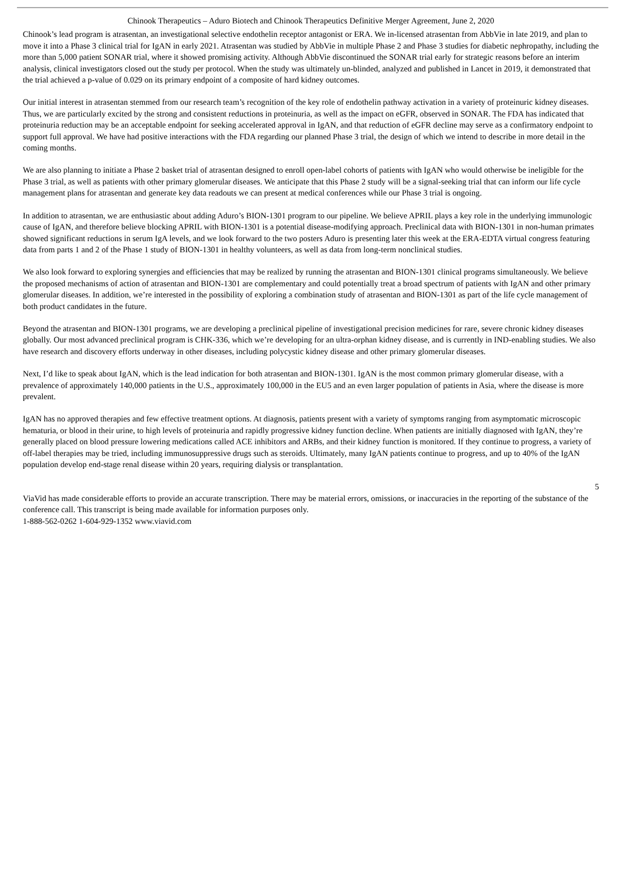Chinook Therapeutics – Aduro Biotech and Chinook Therapeutics Definitive Merger Agreement, June 2, 2020
Chinook’s lead program is atrasentan, an investigational selective endothelin receptor antagonist or ERA. We in-licensed atrasentan from AbbVie in late 2019, and plan to move it into a Phase 3 clinical trial for IgAN in early 2021. Atrasentan was studied by AbbVie in multiple Phase 2 and Phase 3 studies for diabetic nephropathy, including the more than 5,000 patient SONAR trial, where it showed promising activity. Although AbbVie discontinued the SONAR trial early for strategic reasons before an interim analysis, clinical investigators closed out the study per protocol. When the study was ultimately un-blinded, analyzed and published in Lancet in 2019, it demonstrated that the trial achieved a p-value of 0.029 on its primary endpoint of a composite of hard kidney outcomes.
Our initial interest in atrasentan stemmed from our research team’s recognition of the key role of endothelin pathway activation in a variety of proteinuric kidney diseases. Thus, we are particularly excited by the strong and consistent reductions in proteinuria, as well as the impact on eGFR, observed in SONAR. The FDA has indicated that proteinuria reduction may be an acceptable endpoint for seeking accelerated approval in IgAN, and that reduction of eGFR decline may serve as a confirmatory endpoint to support full approval. We have had positive interactions with the FDA regarding our planned Phase 3 trial, the design of which we intend to describe in more detail in the coming months.
We are also planning to initiate a Phase 2 basket trial of atrasentan designed to enroll open-label cohorts of patients with IgAN who would otherwise be ineligible for the Phase 3 trial, as well as patients with other primary glomerular diseases. We anticipate that this Phase 2 study will be a signal-seeking trial that can inform our life cycle management plans for atrasentan and generate key data readouts we can present at medical conferences while our Phase 3 trial is ongoing.
In addition to atrasentan, we are enthusiastic about adding Aduro’s BION-1301 program to our pipeline. We believe APRIL plays a key role in the underlying immunologic cause of IgAN, and therefore believe blocking APRIL with BION-1301 is a potential disease-modifying approach. Preclinical data with BION-1301 in non-human primates showed significant reductions in serum IgA levels, and we look forward to the two posters Aduro is presenting later this week at the ERA-EDTA virtual congress featuring data from parts 1 and 2 of the Phase 1 study of BION-1301 in healthy volunteers, as well as data from long-term nonclinical studies.
We also look forward to exploring synergies and efficiencies that may be realized by running the atrasentan and BION-1301 clinical programs simultaneously. We believe the proposed mechanisms of action of atrasentan and BION-1301 are complementary and could potentially treat a broad spectrum of patients with IgAN and other primary glomerular diseases. In addition, we’re interested in the possibility of exploring a combination study of atrasentan and BION-1301 as part of the life cycle management of both product candidates in the future.
Beyond the atrasentan and BION-1301 programs, we are developing a preclinical pipeline of investigational precision medicines for rare, severe chronic kidney diseases globally. Our most advanced preclinical program is CHK-336, which we’re developing for an ultra-orphan kidney disease, and is currently in IND-enabling studies. We also have research and discovery efforts underway in other diseases, including polycystic kidney disease and other primary glomerular diseases.
Next, I’d like to speak about IgAN, which is the lead indication for both atrasentan and BION-1301. IgAN is the most common primary glomerular disease, with a prevalence of approximately 140,000 patients in the U.S., approximately 100,000 in the EU5 and an even larger population of patients in Asia, where the disease is more prevalent.
IgAN has no approved therapies and few effective treatment options. At diagnosis, patients present with a variety of symptoms ranging from asymptomatic microscopic hematuria, or blood in their urine, to high levels of proteinuria and rapidly progressive kidney function decline. When patients are initially diagnosed with IgAN, they’re generally placed on blood pressure lowering medications called ACE inhibitors and ARBs, and their kidney function is monitored. If they continue to progress, a variety of off-label therapies may be tried, including immunosuppressive drugs such as steroids. Ultimately, many IgAN patients continue to progress, and up to 40% of the IgAN population develop end-stage renal disease within 20 years, requiring dialysis or transplantation.
5
ViaVid has made considerable efforts to provide an accurate transcription. There may be material errors, omissions, or inaccuracies in the reporting of the substance of the conference call. This transcript is being made available for information purposes only.
1-888-562-0262 1-604-929-1352 www.viavid.com